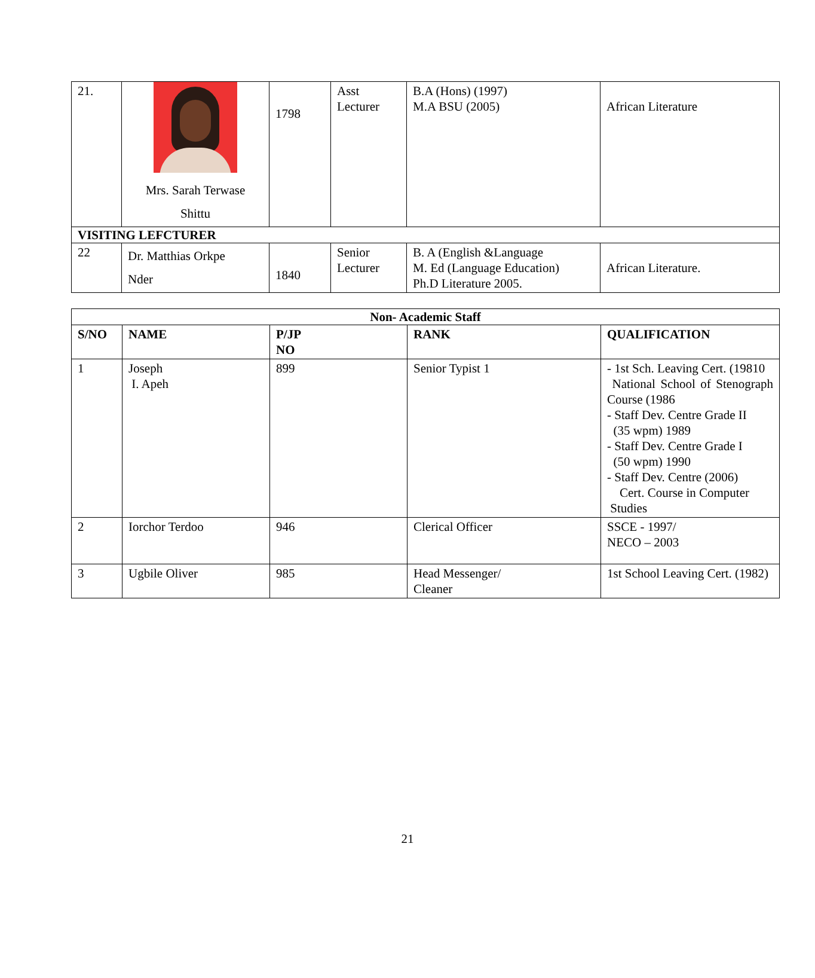| 21. | Mrs. Sarah Terwase Shittu | 1798 | Asst Lecturer | B.A (Hons) (1997) M.A BSU (2005) | African Literature |
| VISITING LEFCTURER | | | | | |
| 22 | Dr. Matthias Orkpe Nder | 1840 | Senior Lecturer | B. A (English &Language M. Ed (Language Education) Ph.D Literature 2005. | African Literature. |
| Non- Academic Staff | | | | |
| --- | --- | --- | --- | --- |
| S/NO | NAME | P/JP NO | RANK | QUALIFICATION |
| 1 | Joseph I. Apeh | 899 | Senior Typist 1 | - 1st Sch. Leaving Cert. (19810 National School of Stenograph Course (1986 - Staff Dev. Centre Grade II (35 wpm) 1989 - Staff Dev. Centre Grade I (50 wpm) 1990 - Staff Dev. Centre (2006) Cert. Course in Computer Studies |
| 2 | Iorchor Terdoo | 946 | Clerical Officer | SSCE - 1997/ NECO – 2003 |
| 3 | Ugbile Oliver | 985 | Head Messenger/ Cleaner | 1st School Leaving Cert. (1982) |
21